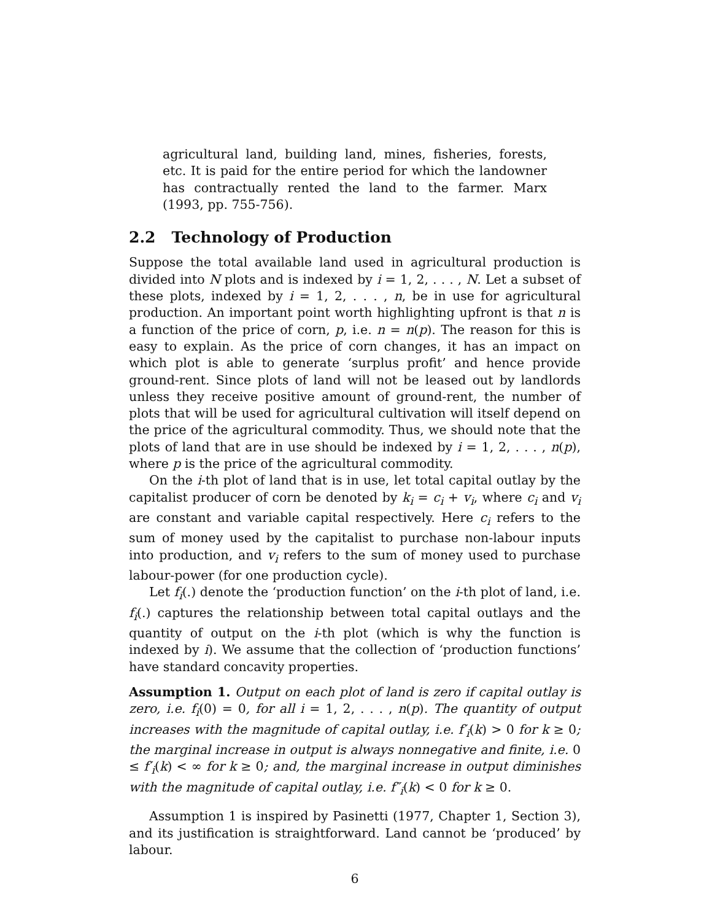agricultural land, building land, mines, fisheries, forests, etc. It is paid for the entire period for which the landowner has contractually rented the land to the farmer. Marx (1993, pp. 755-756).
2.2 Technology of Production
Suppose the total available land used in agricultural production is divided into N plots and is indexed by i = 1, 2, . . . , N. Let a subset of these plots, indexed by i = 1, 2, . . . , n, be in use for agricultural production. An important point worth highlighting upfront is that n is a function of the price of corn, p, i.e. n = n(p). The reason for this is easy to explain. As the price of corn changes, it has an impact on which plot is able to generate ‘surplus profit’ and hence provide ground-rent. Since plots of land will not be leased out by landlords unless they receive positive amount of ground-rent, the number of plots that will be used for agricultural cultivation will itself depend on the price of the agricultural commodity. Thus, we should note that the plots of land that are in use should be indexed by i = 1, 2, . . . , n(p), where p is the price of the agricultural commodity.
On the i-th plot of land that is in use, let total capital outlay by the capitalist producer of corn be denoted by k<sub>i</sub> = c<sub>i</sub> + v<sub>i</sub>, where c<sub>i</sub> and v<sub>i</sub> are constant and variable capital respectively. Here c<sub>i</sub> refers to the sum of money used by the capitalist to purchase non-labour inputs into production, and v<sub>i</sub> refers to the sum of money used to purchase labour-power (for one production cycle).
Let f<sub>i</sub>(.) denote the ‘production function’ on the i-th plot of land, i.e. f<sub>i</sub>(.) captures the relationship between total capital outlays and the quantity of output on the i-th plot (which is why the function is indexed by i). We assume that the collection of ‘production functions’ have standard concavity properties.
Assumption 1. Output on each plot of land is zero if capital outlay is zero, i.e. f<sub>i</sub>(0) = 0, for all i = 1, 2, . . . , n(p). The quantity of output increases with the magnitude of capital outlay, i.e. f′<sub>i</sub>(k) > 0 for k ≥ 0; the marginal increase in output is always nonnegative and finite, i.e. 0 ≤ f′<sub>i</sub>(k) < ∞ for k ≥ 0; and, the marginal increase in output diminishes with the magnitude of capital outlay, i.e. f″<sub>i</sub>(k) < 0 for k ≥ 0.
Assumption 1 is inspired by Pasinetti (1977, Chapter 1, Section 3), and its justification is straightforward. Land cannot be ‘produced’ by labour.
6